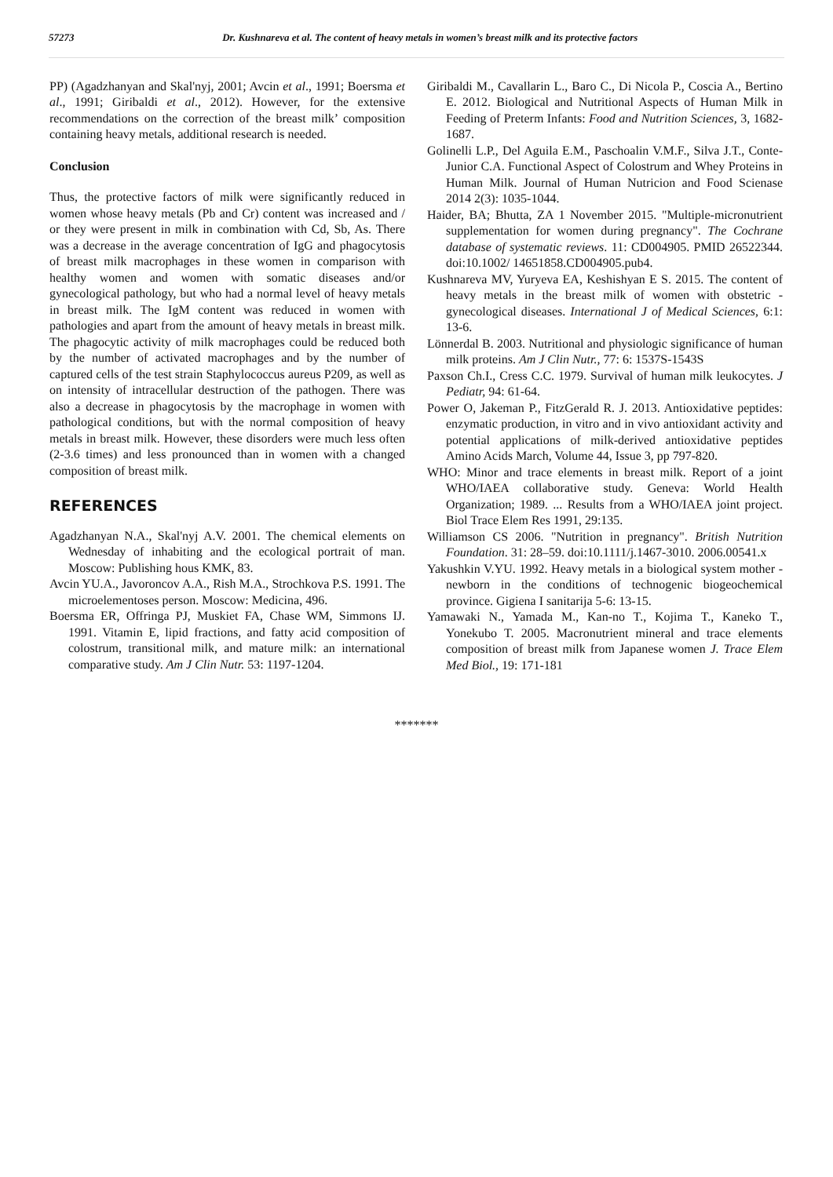57273 Dr. Kushnareva et al. The content of heavy metals in women’s breast milk and its protective factors
PP) (Agadzhanyan and Skal'nyj, 2001; Avcin et al., 1991; Boersma et al., 1991; Giribaldi et al., 2012). However, for the extensive recommendations on the correction of the breast milk’ composition containing heavy metals, additional research is needed.
Conclusion
Thus, the protective factors of milk were significantly reduced in women whose heavy metals (Pb and Cr) content was increased and / or they were present in milk in combination with Cd, Sb, As. There was a decrease in the average concentration of IgG and phagocytosis of breast milk macrophages in these women in comparison with healthy women and women with somatic diseases and/or gynecological pathology, but who had a normal level of heavy metals in breast milk. The IgM content was reduced in women with pathologies and apart from the amount of heavy metals in breast milk. The phagocytic activity of milk macrophages could be reduced both by the number of activated macrophages and by the number of captured cells of the test strain Staphylococcus aureus P209, as well as on intensity of intracellular destruction of the pathogen. There was also a decrease in phagocytosis by the macrophage in women with pathological conditions, but with the normal composition of heavy metals in breast milk. However, these disorders were much less often (2-3.6 times) and less pronounced than in women with a changed composition of breast milk.
REFERENCES
Agadzhanyan N.A., Skal'nyj A.V. 2001. The chemical elements on Wednesday of inhabiting and the ecological portrait of man. Moscow: Publishing hous KMK, 83.
Avcin YU.A., Javoroncov A.A., Rish M.A., Strochkova P.S. 1991. The microelementoses person. Moscow: Medicina, 496.
Boersma ER, Offringa PJ, Muskiet FA, Chase WM, Simmons IJ. 1991. Vitamin E, lipid fractions, and fatty acid composition of colostrum, transitional milk, and mature milk: an international comparative study. Am J Clin Nutr. 53: 1197-1204.
Giribaldi M., Cavallarin L., Baro C., Di Nicola P., Coscia A., Bertino E. 2012. Biological and Nutritional Aspects of Human Milk in Feeding of Preterm Infants: Food and Nutrition Sciences, 3, 1682-1687.
Golinelli L.P., Del Aguila E.M., Paschoalin V.M.F., Silva J.T., Conte-Junior C.A. Functional Aspect of Colostrum and Whey Proteins in Human Milk. Journal of Human Nutricion and Food Scienase 2014 2(3): 1035-1044.
Haider, BA; Bhutta, ZA 1 November 2015. "Multiple-micronutrient supplementation for women during pregnancy". The Cochrane database of systematic reviews. 11: CD004905. PMID 26522344. doi:10.1002/ 14651858.CD004905.pub4.
Kushnareva MV, Yuryeva EA, Keshishyan E S. 2015. The content of heavy metals in the breast milk of women with obstetric - gynecological diseases. International J of Medical Sciences, 6:1: 13-6.
Lönnerdal B. 2003. Nutritional and physiologic significance of human milk proteins. Am J Clin Nutr., 77: 6: 1537S-1543S
Paxson Ch.I., Cress C.C. 1979. Survival of human milk leukocytes. J Pediatr, 94: 61-64.
Power O, Jakeman P., FitzGerald R. J. 2013. Antioxidative peptides: enzymatic production, in vitro and in vivo antioxidant activity and potential applications of milk-derived antioxidative peptides Amino Acids March, Volume 44, Issue 3, pp 797-820.
WHO: Minor and trace elements in breast milk. Report of a joint WHO/IAEA collaborative study. Geneva: World Health Organization; 1989. ... Results from a WHO/IAEA joint project. Biol Trace Elem Res 1991, 29:135.
Williamson CS 2006. "Nutrition in pregnancy". British Nutrition Foundation. 31: 28–59. doi:10.1111/j.1467-3010. 2006.00541.x
Yakushkin V.YU. 1992. Heavy metals in a biological system mother - newborn in the conditions of technogenic biogeochemical province. Gigiena I sanitarija 5-6: 13-15.
Yamawaki N., Yamada M., Kan-no T., Kojima T., Kaneko T., Yonekubo T. 2005. Macronutrient mineral and trace elements composition of breast milk from Japanese women J. Trace Elem Med Biol., 19: 171-181
*******